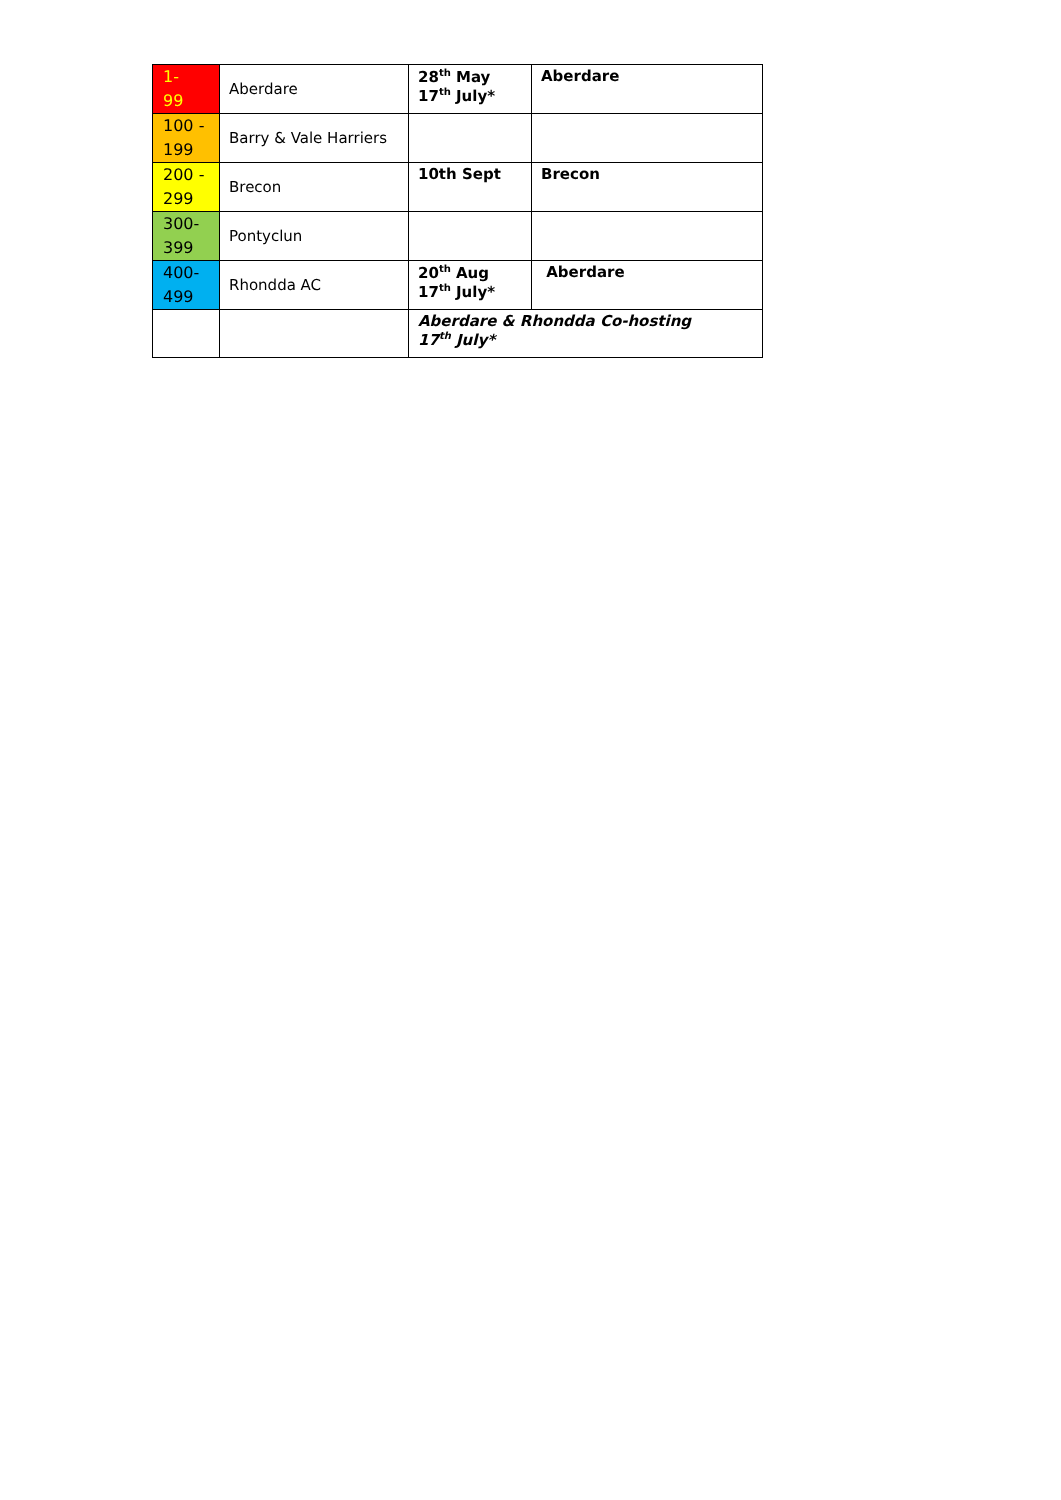| 1- 99 | Aberdare | 28<sup>th</sup> May 17<sup>th</sup> July* | Aberdare |
| 100 - 199 | Barry & Vale Harriers | | |
| 200 - 299 | Brecon | 10th Sept | Brecon |
| 300- 399 | Pontyclun | | |
| 400- 499 | Rhondda AC | 20<sup>th</sup> Aug 17<sup>th</sup> July* | Aberdare |
| | | Aberdare & Rhondda Co-hosting 17<sup>th</sup> July* | |